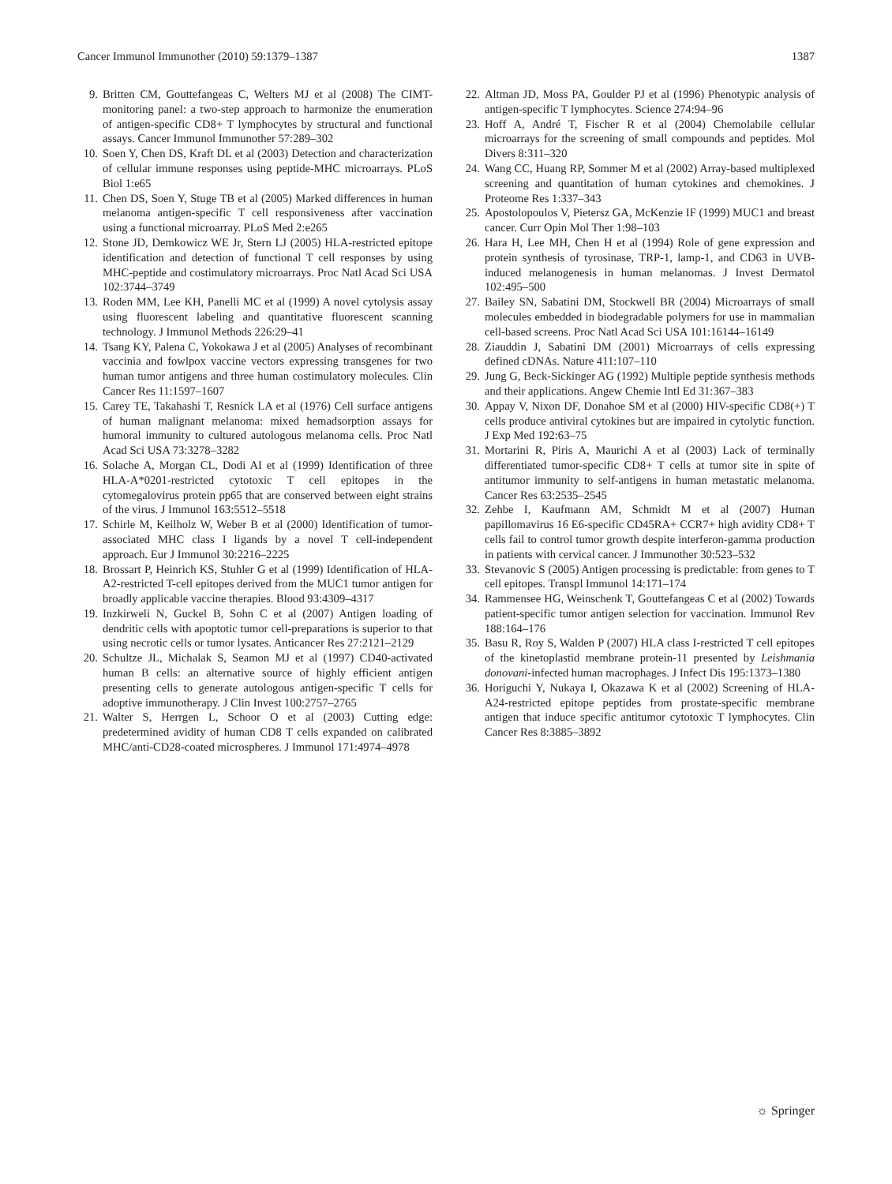Cancer Immunol Immunother (2010) 59:1379–1387 1387
9. Britten CM, Gouttefangeas C, Welters MJ et al (2008) The CIMT-monitoring panel: a two-step approach to harmonize the enumeration of antigen-specific CD8+ T lymphocytes by structural and functional assays. Cancer Immunol Immunother 57:289–302
10. Soen Y, Chen DS, Kraft DL et al (2003) Detection and characterization of cellular immune responses using peptide-MHC microarrays. PLoS Biol 1:e65
11. Chen DS, Soen Y, Stuge TB et al (2005) Marked differences in human melanoma antigen-specific T cell responsiveness after vaccination using a functional microarray. PLoS Med 2:e265
12. Stone JD, Demkowicz WE Jr, Stern LJ (2005) HLA-restricted epitope identification and detection of functional T cell responses by using MHC-peptide and costimulatory microarrays. Proc Natl Acad Sci USA 102:3744–3749
13. Roden MM, Lee KH, Panelli MC et al (1999) A novel cytolysis assay using fluorescent labeling and quantitative fluorescent scanning technology. J Immunol Methods 226:29–41
14. Tsang KY, Palena C, Yokokawa J et al (2005) Analyses of recombinant vaccinia and fowlpox vaccine vectors expressing transgenes for two human tumor antigens and three human costimulatory molecules. Clin Cancer Res 11:1597–1607
15. Carey TE, Takahashi T, Resnick LA et al (1976) Cell surface antigens of human malignant melanoma: mixed hemadsorption assays for humoral immunity to cultured autologous melanoma cells. Proc Natl Acad Sci USA 73:3278–3282
16. Solache A, Morgan CL, Dodi AI et al (1999) Identification of three HLA-A*0201-restricted cytotoxic T cell epitopes in the cytomegalovirus protein pp65 that are conserved between eight strains of the virus. J Immunol 163:5512–5518
17. Schirle M, Keilholz W, Weber B et al (2000) Identification of tumor-associated MHC class I ligands by a novel T cell-independent approach. Eur J Immunol 30:2216–2225
18. Brossart P, Heinrich KS, Stuhler G et al (1999) Identification of HLA-A2-restricted T-cell epitopes derived from the MUC1 tumor antigen for broadly applicable vaccine therapies. Blood 93:4309–4317
19. Inzkirweli N, Guckel B, Sohn C et al (2007) Antigen loading of dendritic cells with apoptotic tumor cell-preparations is superior to that using necrotic cells or tumor lysates. Anticancer Res 27:2121–2129
20. Schultze JL, Michalak S, Seamon MJ et al (1997) CD40-activated human B cells: an alternative source of highly efficient antigen presenting cells to generate autologous antigen-specific T cells for adoptive immunotherapy. J Clin Invest 100:2757–2765
21. Walter S, Herrgen L, Schoor O et al (2003) Cutting edge: predetermined avidity of human CD8 T cells expanded on calibrated MHC/anti-CD28-coated microspheres. J Immunol 171:4974–4978
22. Altman JD, Moss PA, Goulder PJ et al (1996) Phenotypic analysis of antigen-specific T lymphocytes. Science 274:94–96
23. Hoff A, André T, Fischer R et al (2004) Chemolabile cellular microarrays for the screening of small compounds and peptides. Mol Divers 8:311–320
24. Wang CC, Huang RP, Sommer M et al (2002) Array-based multiplexed screening and quantitation of human cytokines and chemokines. J Proteome Res 1:337–343
25. Apostolopoulos V, Pietersz GA, McKenzie IF (1999) MUC1 and breast cancer. Curr Opin Mol Ther 1:98–103
26. Hara H, Lee MH, Chen H et al (1994) Role of gene expression and protein synthesis of tyrosinase, TRP-1, lamp-1, and CD63 in UVB-induced melanogenesis in human melanomas. J Invest Dermatol 102:495–500
27. Bailey SN, Sabatini DM, Stockwell BR (2004) Microarrays of small molecules embedded in biodegradable polymers for use in mammalian cell-based screens. Proc Natl Acad Sci USA 101:16144–16149
28. Ziauddin J, Sabatini DM (2001) Microarrays of cells expressing defined cDNAs. Nature 411:107–110
29. Jung G, Beck-Sickinger AG (1992) Multiple peptide synthesis methods and their applications. Angew Chemie Intl Ed 31:367–383
30. Appay V, Nixon DF, Donahoe SM et al (2000) HIV-specific CD8(+) T cells produce antiviral cytokines but are impaired in cytolytic function. J Exp Med 192:63–75
31. Mortarini R, Piris A, Maurichi A et al (2003) Lack of terminally differentiated tumor-specific CD8+ T cells at tumor site in spite of antitumor immunity to self-antigens in human metastatic melanoma. Cancer Res 63:2535–2545
32. Zehbe I, Kaufmann AM, Schmidt M et al (2007) Human papillomavirus 16 E6-specific CD45RA+ CCR7+ high avidity CD8+ T cells fail to control tumor growth despite interferon-gamma production in patients with cervical cancer. J Immunother 30:523–532
33. Stevanovic S (2005) Antigen processing is predictable: from genes to T cell epitopes. Transpl Immunol 14:171–174
34. Rammensee HG, Weinschenk T, Gouttefangeas C et al (2002) Towards patient-specific tumor antigen selection for vaccination. Immunol Rev 188:164–176
35. Basu R, Roy S, Walden P (2007) HLA class I-restricted T cell epitopes of the kinetoplastid membrane protein-11 presented by Leishmania donovani-infected human macrophages. J Infect Dis 195:1373–1380
36. Horiguchi Y, Nukaya I, Okazawa K et al (2002) Screening of HLA-A24-restricted epitope peptides from prostate-specific membrane antigen that induce specific antitumor cytotoxic T lymphocytes. Clin Cancer Res 8:3885–3892
☼ Springer